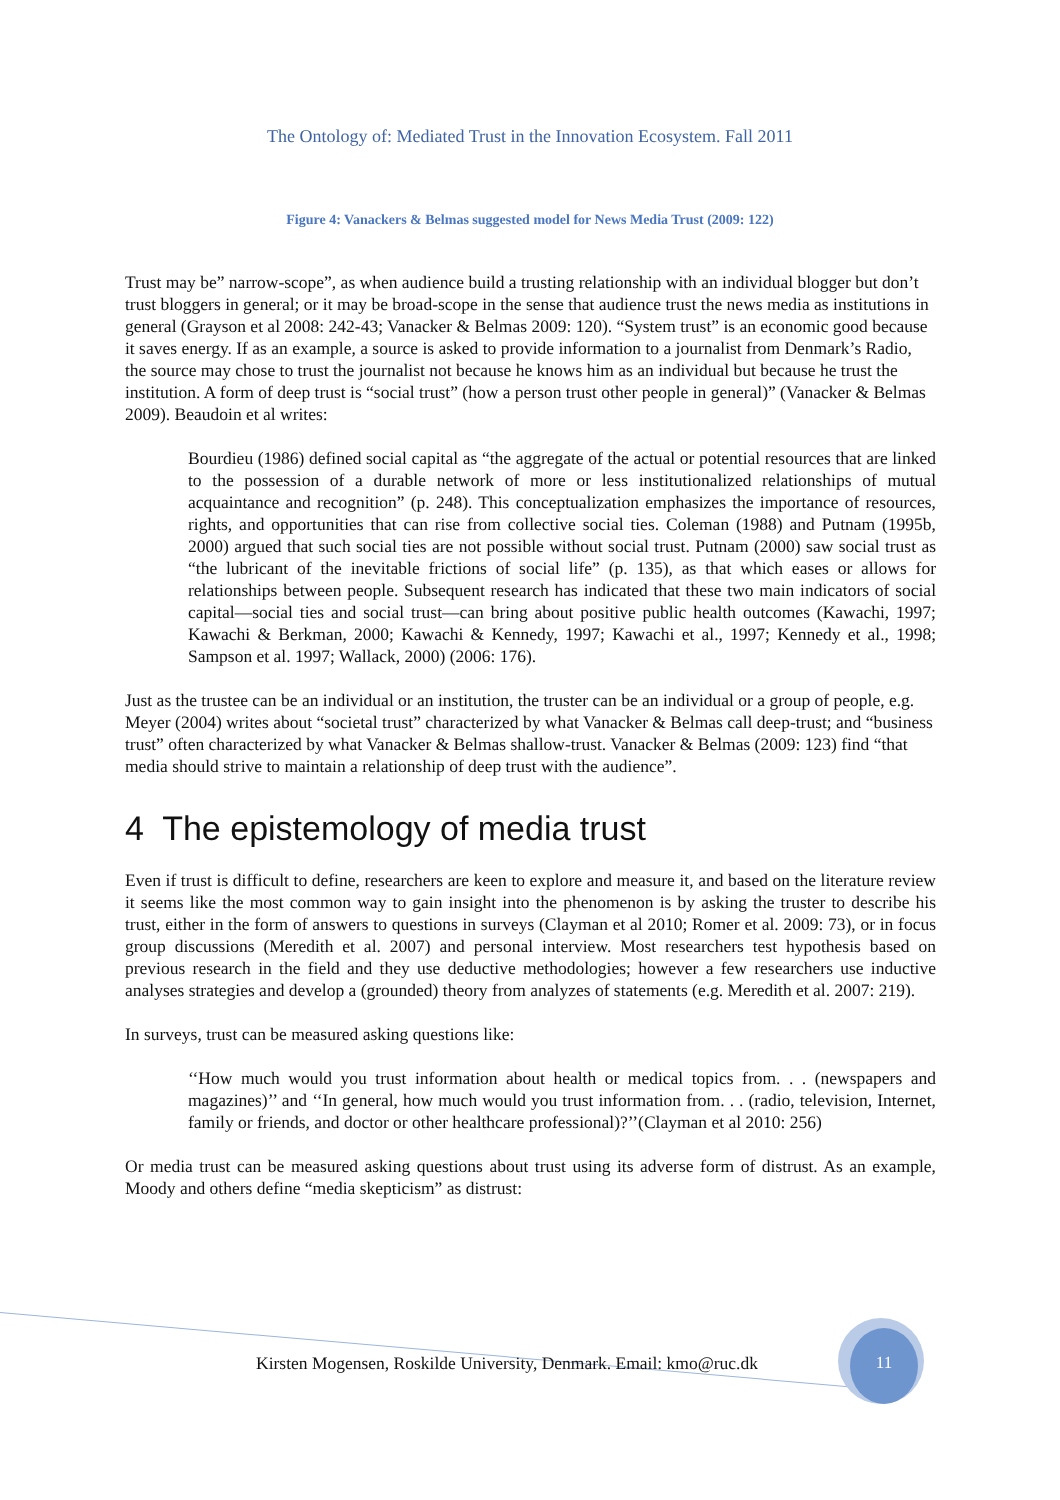The Ontology of: Mediated Trust in the Innovation Ecosystem. Fall 2011
Figure 4: Vanackers & Belmas suggested model for News Media Trust (2009: 122)
Trust may be” narrow-scope”, as when audience build a trusting relationship with an individual blogger but don’t trust bloggers in general; or it may be broad-scope in the sense that audience trust the news media as institutions in general (Grayson et al 2008: 242-43; Vanacker & Belmas 2009: 120). “System trust” is an economic good because it saves energy. If as an example, a source is asked to provide information to a journalist from Denmark’s Radio, the source may chose to trust the journalist not because he knows him as an individual but because he trust the institution. A form of deep trust is “social trust” (how a person trust other people in general)” (Vanacker & Belmas 2009). Beaudoin et al writes:
Bourdieu (1986) defined social capital as “the aggregate of the actual or potential resources that are linked to the possession of a durable network of more or less institutionalized relationships of mutual acquaintance and recognition” (p. 248). This conceptualization emphasizes the importance of resources, rights, and opportunities that can rise from collective social ties. Coleman (1988) and Putnam (1995b, 2000) argued that such social ties are not possible without social trust. Putnam (2000) saw social trust as “the lubricant of the inevitable frictions of social life” (p. 135), as that which eases or allows for relationships between people. Subsequent research has indicated that these two main indicators of social capital—social ties and social trust—can bring about positive public health outcomes (Kawachi, 1997; Kawachi & Berkman, 2000; Kawachi & Kennedy, 1997; Kawachi et al., 1997; Kennedy et al., 1998; Sampson et al. 1997; Wallack, 2000) (2006: 176).
Just as the trustee can be an individual or an institution, the truster can be an individual or a group of people, e.g. Meyer (2004) writes about “societal trust” characterized by what Vanacker & Belmas call deep-trust; and “business trust” often characterized by what Vanacker & Belmas shallow-trust. Vanacker & Belmas (2009: 123) find “that media should strive to maintain a relationship of deep trust with the audience”.
4 The epistemology of media trust
Even if trust is difficult to define, researchers are keen to explore and measure it, and based on the literature review it seems like the most common way to gain insight into the phenomenon is by asking the truster to describe his trust, either in the form of answers to questions in surveys (Clayman et al 2010; Romer et al. 2009: 73), or in focus group discussions (Meredith et al. 2007) and personal interview. Most researchers test hypothesis based on previous research in the field and they use deductive methodologies; however a few researchers use inductive analyses strategies and develop a (grounded) theory from analyzes of statements (e.g. Meredith et al. 2007: 219).
In surveys, trust can be measured asking questions like:
‘‘How much would you trust information about health or medical topics from. . . (newspapers and magazines)’’ and ‘‘In general, how much would you trust information from. . . (radio, television, Internet, family or friends, and doctor or other healthcare professional)?’’(Clayman et al 2010: 256)
Or media trust can be measured asking questions about trust using its adverse form of distrust. As an example, Moody and others define “media skepticism” as distrust:
Kirsten Mogensen, Roskilde University, Denmark. Email: kmo@ruc.dk
11